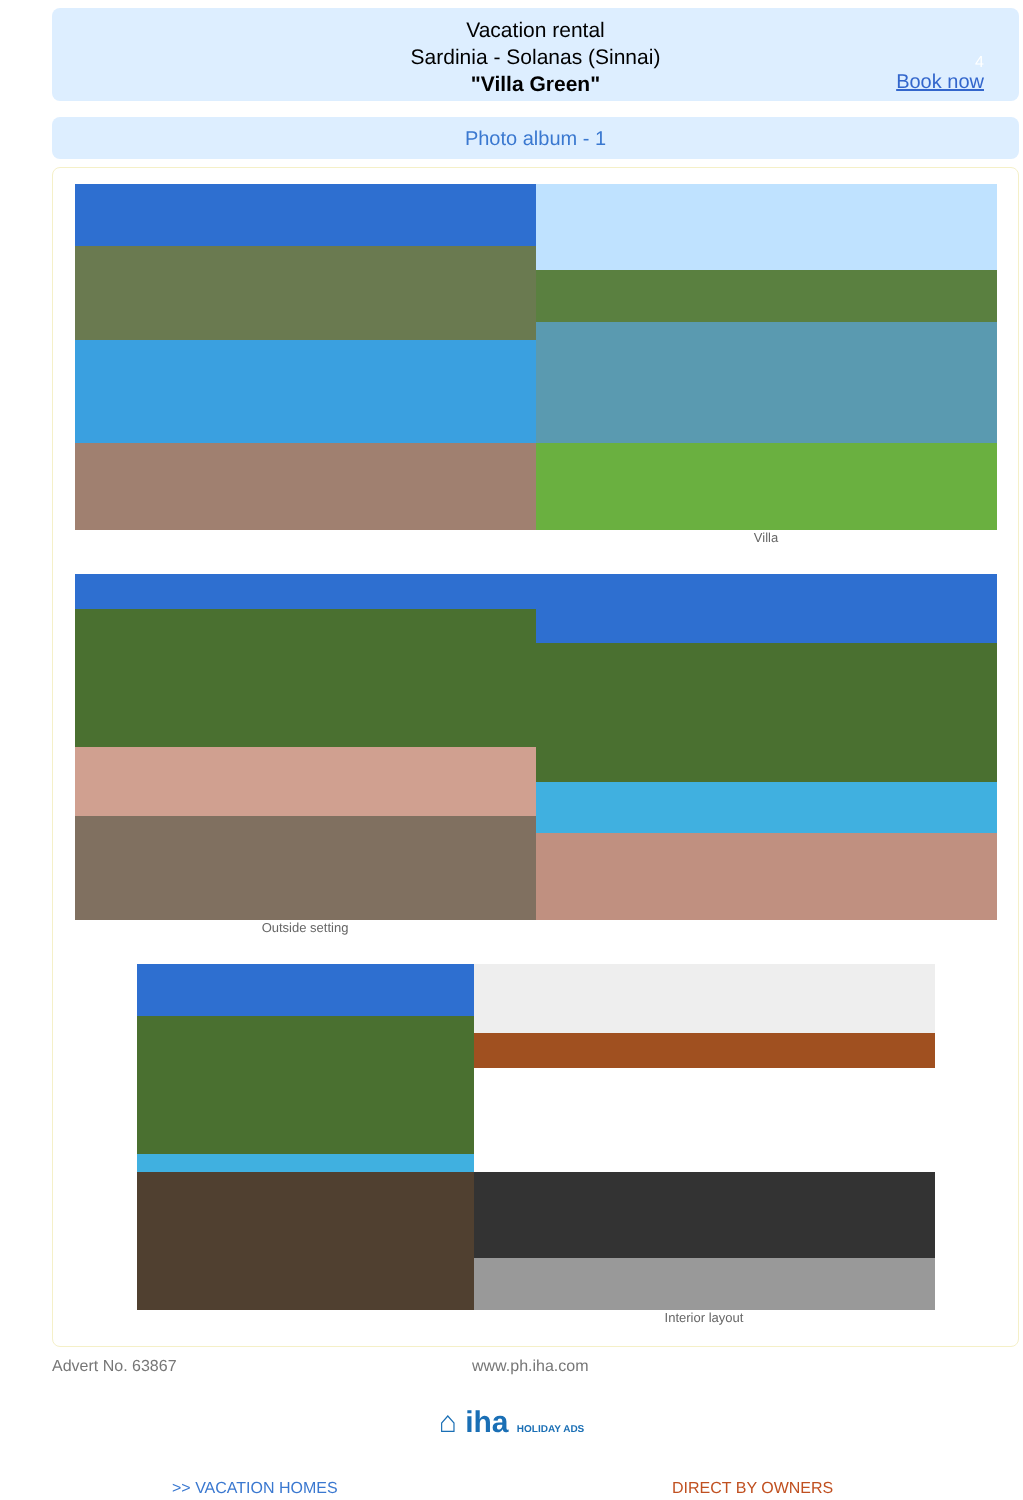Vacation rental
Sardinia - Solanas (Sinnai)
"Villa Green"
4
Book now
Photo album - 1
Villa
Outside setting
Interior layout
Advert No. 63867 www.ph.iha.com
⌂ iha HOLIDAY ADS
>> VACATION HOMES DIRECT BY OWNERS